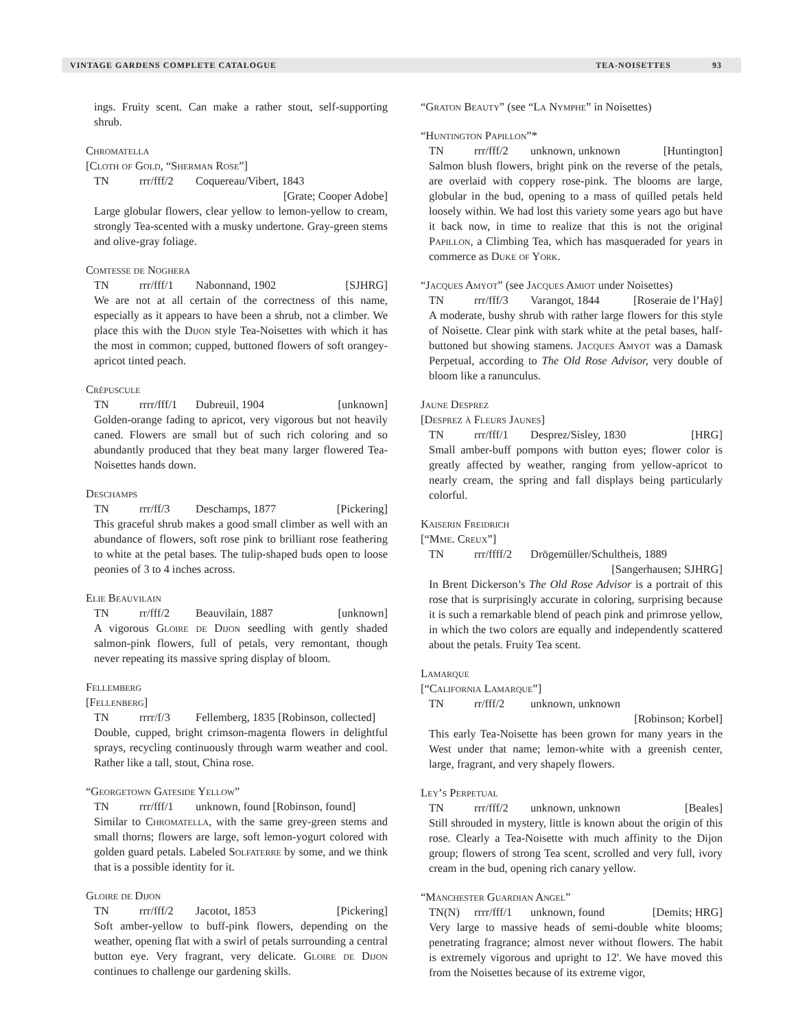VINTAGE GARDENS COMPLETE CATALOGUE TEA-NOISETTES 93
ings. Fruity scent. Can make a rather stout, self-supporting shrub.
Chromatella
[Cloth of Gold, “Sherman Rose”]
TN rrr/fff/2 Coquereau/Vibert, 1843
[Grate; Cooper Adobe]
Large globular flowers, clear yellow to lemon-yellow to cream, strongly Tea-scented with a musky undertone. Gray-green stems and olive-gray foliage.
Comtesse de Noghera
TN rrr/fff/1 Nabonnand, 1902 [SJHRG]
We are not at all certain of the correctness of this name, especially as it appears to have been a shrub, not a climber. We place this with the Dijon style Tea-Noisettes with which it has the most in common; cupped, buttoned flowers of soft orangey-apricot tinted peach.
Crépuscule
TN rrrr/fff/1 Dubreuil, 1904 [unknown]
Golden-orange fading to apricot, very vigorous but not heavily caned. Flowers are small but of such rich coloring and so abundantly produced that they beat many larger flowered Tea-Noisettes hands down.
Deschamps
TN rrr/ff/3 Deschamps, 1877 [Pickering]
This graceful shrub makes a good small climber as well with an abundance of flowers, soft rose pink to brilliant rose feathering to white at the petal bases. The tulip-shaped buds open to loose peonies of 3 to 4 inches across.
Elie Beauvilain
TN rr/fff/2 Beauvilain, 1887 [unknown]
A vigorous Gloire de Dijon seedling with gently shaded salmon-pink flowers, full of petals, very remontant, though never repeating its massive spring display of bloom.
Fellemberg
[Fellenberg]
TN rrrr/f/3 Fellemberg, 1835 [Robinson, collected]
Double, cupped, bright crimson-magenta flowers in delightful sprays, recycling continuously through warm weather and cool. Rather like a tall, stout, China rose.
“Georgetown Gateside Yellow”
TN rrr/fff/1 unknown, found [Robinson, found]
Similar to Chromatella, with the same grey-green stems and small thorns; flowers are large, soft lemon-yogurt colored with golden guard petals. Labeled Solfaterre by some, and we think that is a possible identity for it.
Gloire de Dijon
TN rrr/fff/2 Jacotot, 1853 [Pickering]
Soft amber-yellow to buff-pink flowers, depending on the weather, opening flat with a swirl of petals surrounding a central button eye. Very fragrant, very delicate. Gloire de Dijon continues to challenge our gardening skills.
“Graton Beauty” (see “La Nymphe” in Noisettes)
“Huntington Papillon”*
TN rrr/fff/2 unknown, unknown [Huntington]
Salmon blush flowers, bright pink on the reverse of the petals, are overlaid with coppery rose-pink. The blooms are large, globular in the bud, opening to a mass of quilled petals held loosely within. We had lost this variety some years ago but have it back now, in time to realize that this is not the original Papillon, a Climbing Tea, which has masqueraded for years in commerce as Duke of York.
“Jacques Amyot” (see Jacques Amiot under Noisettes)
TN rrr/fff/3 Varangot, 1844 [Roseraie de l’Haÿ]
A moderate, bushy shrub with rather large flowers for this style of Noisette. Clear pink with stark white at the petal bases, half-buttoned but showing stamens. Jacques Amyot was a Damask Perpetual, according to The Old Rose Advisor, very double of bloom like a ranunculus.
Jaune Desprez
[Desprez à Fleurs Jaunes]
TN rrr/fff/1 Desprez/Sisley, 1830 [HRG]
Small amber-buff pompons with button eyes; flower color is greatly affected by weather, ranging from yellow-apricot to nearly cream, the spring and fall displays being particularly colorful.
Kaiserin Freidrich
[“Mme. Creux”]
TN rrr/ffff/2 Drögemüller/Schultheis, 1889
[Sangerhausen; SJHRG]
In Brent Dickerson’s The Old Rose Advisor is a portrait of this rose that is surprisingly accurate in coloring, surprising because it is such a remarkable blend of peach pink and primrose yellow, in which the two colors are equally and independently scattered about the petals. Fruity Tea scent.
Lamarque
[“California Lamarque”]
TN rr/fff/2 unknown, unknown
[Robinson; Korbel]
This early Tea-Noisette has been grown for many years in the West under that name; lemon-white with a greenish center, large, fragrant, and very shapely flowers.
Ley’s Perpetual
TN rrr/fff/2 unknown, unknown [Beales]
Still shrouded in mystery, little is known about the origin of this rose. Clearly a Tea-Noisette with much affinity to the Dijon group; flowers of strong Tea scent, scrolled and very full, ivory cream in the bud, opening rich canary yellow.
“Manchester Guardian Angel”
TN(N) rrrr/fff/1 unknown, found [Demits; HRG]
Very large to massive heads of semi-double white blooms; penetrating fragrance; almost never without flowers. The habit is extremely vigorous and upright to 12'. We have moved this from the Noisettes because of its extreme vigor,